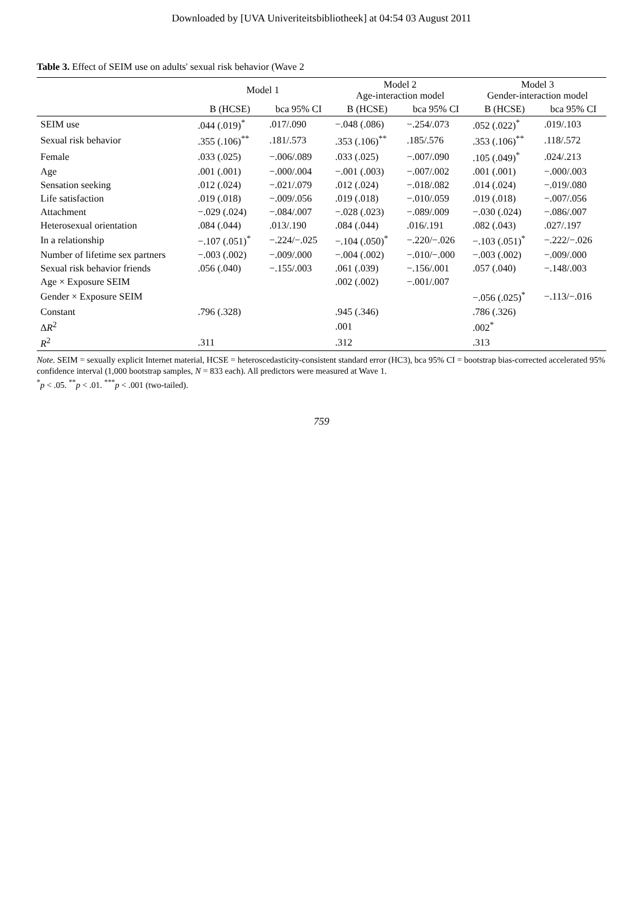Downloaded by [UVA Univeriteitsbibliotheek] at 04:54 03 August 2011
Table 3. Effect of SEIM use on adults' sexual risk behavior (Wave 2
| | Model 1 | | Model 2 Age-interaction model | | Model 3 Gender-interaction model | |
| --- | --- | --- | --- | --- | --- | --- |
| | B (HCSE) | bca 95% CI | B (HCSE) | bca 95% CI | B (HCSE) | bca 95% CI |
| SEIM use | .044 (.019)<sup>*</sup> | .017/.090 | −.048 (.086) | −.254/.073 | .052 (.022)<sup>*</sup> | .019/.103 |
| Sexual risk behavior | .355 (.106)<sup>**</sup> | .181/.573 | .353 (.106)<sup>**</sup> | .185/.576 | .353 (.106)<sup>**</sup> | .118/.572 |
| Female | .033 (.025) | −.006/.089 | .033 (.025) | −.007/.090 | .105 (.049)<sup>*</sup> | .024/.213 |
| Age | .001 (.001) | −.000/.004 | −.001 (.003) | −.007/.002 | .001 (.001) | −.000/.003 |
| Sensation seeking | .012 (.024) | −.021/.079 | .012 (.024) | −.018/.082 | .014 (.024) | −.019/.080 |
| Life satisfaction | .019 (.018) | −.009/.056 | .019 (.018) | −.010/.059 | .019 (.018) | −.007/.056 |
| Attachment | −.029 (.024) | −.084/.007 | −.028 (.023) | −.089/.009 | −.030 (.024) | −.086/.007 |
| Heterosexual orientation | .084 (.044) | .013/.190 | .084 (.044) | .016/.191 | .082 (.043) | .027/.197 |
| In a relationship | −.107 (.051)<sup>*</sup> | −.224/−.025 | −.104 (.050)<sup>*</sup> | −.220/−.026 | −.103 (.051)<sup>*</sup> | −.222/−.026 |
| Number of lifetime sex partners | −.003 (.002) | −.009/.000 | −.004 (.002) | −.010/−.000 | −.003 (.002) | −.009/.000 |
| Sexual risk behavior friends | .056 (.040) | −.155/.003 | .061 (.039) | −.156/.001 | .057 (.040) | −.148/.003 |
| Age × Exposure SEIM | | | .002 (.002) | −.001/.007 | | |
| Gender × Exposure SEIM | | | | | −.056 (.025)<sup>*</sup> | −.113/−.016 |
| Constant | .796 (.328) | | .945 (.346) | | .786 (.326) | |
| Δ R<sup>2</sup> | | | .001 | | .002<sup>*</sup> | |
| R<sup>2</sup> | .311 | | .312 | | .313 | |
Note. SEIM = sexually explicit Internet material, HCSE = heteroscedasticity-consistent standard error (HC3), bca 95% CI = bootstrap bias-corrected accelerated 95% confidence interval (1,000 bootstrap samples, N = 833 each). All predictors were measured at Wave 1.
<sup>*</sup> p < .05. <sup>**</sup>p < .01. <sup>***</sup>p < .001 (two-tailed).
759